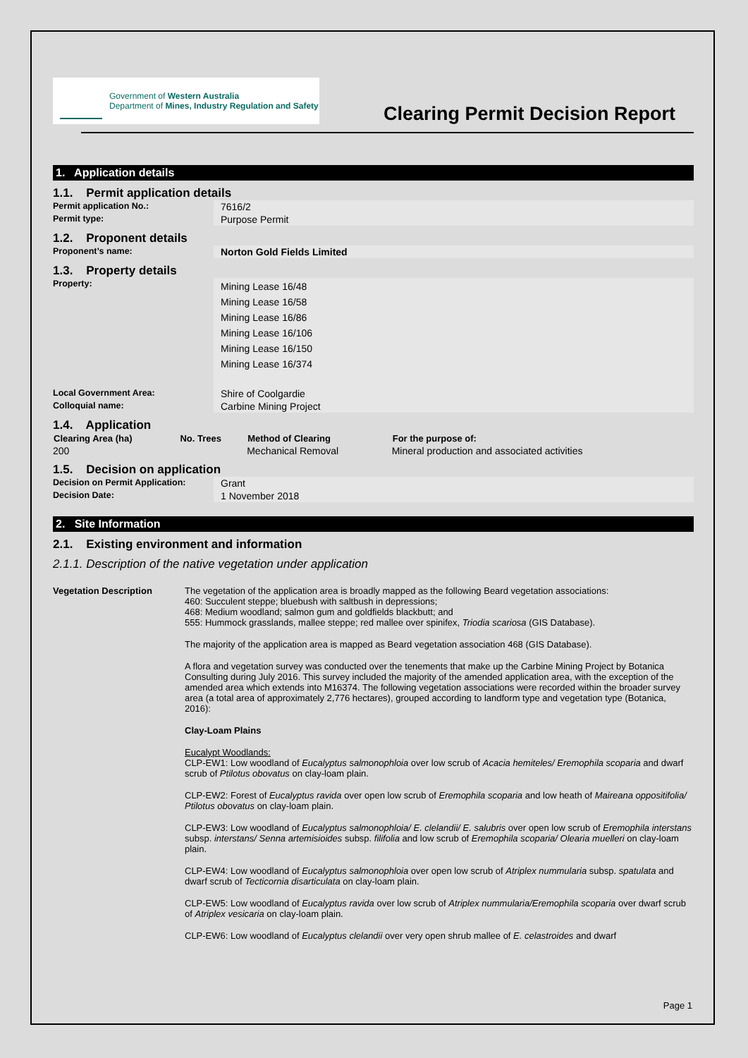Government of Western Australia
Department of Mines, Industry Regulation and Safety
Clearing Permit Decision Report
1. Application details
1.1. Permit application details
| Permit application No.: | 7616/2 |
| Permit type: | Purpose Permit |
1.2. Proponent details
| Proponent’s name: | Norton Gold Fields Limited |
1.3. Property details
| Property: | Mining Lease 16/48 Mining Lease 16/58 Mining Lease 16/86 Mining Lease 16/106 Mining Lease 16/150 Mining Lease 16/374 |
| Local Government Area: | Shire of Coolgardie |
| Colloquial name: | Carbine Mining Project |
1.4. Application
| Clearing Area (ha) | No. Trees | Method of Clearing | For the purpose of: |
| --- | --- | --- | --- |
| 200 | | Mechanical Removal | Mineral production and associated activities |
1.5. Decision on application
| Decision on Permit Application: | Grant |
| Decision Date: | 1 November 2018 |
2. Site Information
2.1. Existing environment and information
2.1.1. Description of the native vegetation under application
Vegetation Description The vegetation of the application area is broadly mapped as the following Beard vegetation associations:
460: Succulent steppe; bluebush with saltbush in depressions;
468: Medium woodland; salmon gum and goldfields blackbutt; and
555: Hummock grasslands, mallee steppe; red mallee over spinifex, Triodia scariosa (GIS Database).
The majority of the application area is mapped as Beard vegetation association 468 (GIS Database).
A flora and vegetation survey was conducted over the tenements that make up the Carbine Mining Project by Botanica Consulting during July 2016. This survey included the majority of the amended application area, with the exception of the amended area which extends into M16374. The following vegetation associations were recorded within the broader survey area (a total area of approximately 2,776 hectares), grouped according to landform type and vegetation type (Botanica, 2016):
Clay-Loam Plains
Eucalypt Woodlands:
CLP-EW1: Low woodland of Eucalyptus salmonophloia over low scrub of Acacia hemiteles/ Eremophila scoparia and dwarf scrub of Ptilotus obovatus on clay-loam plain.
CLP-EW2: Forest of Eucalyptus ravida over open low scrub of Eremophila scoparia and low heath of Maireana oppositifolia/ Ptilotus obovatus on clay-loam plain.
CLP-EW3: Low woodland of Eucalyptus salmonophloia/ E. clelandii/ E. salubris over open low scrub of Eremophila interstans subsp. interstans/ Senna artemisioides subsp. filifolia and low scrub of Eremophila scoparia/ Olearia muelleri on clay-loam plain.
CLP-EW4: Low woodland of Eucalyptus salmonophloia over open low scrub of Atriplex nummularia subsp. spatulata and dwarf scrub of Tecticornia disarticulata on clay-loam plain.
CLP-EW5: Low woodland of Eucalyptus ravida over low scrub of Atriplex nummularia/Eremophila scoparia over dwarf scrub of Atriplex vesicaria on clay-loam plain.
CLP-EW6: Low woodland of Eucalyptus clelandii over very open shrub mallee of E. celastroides and dwarf
Page 1